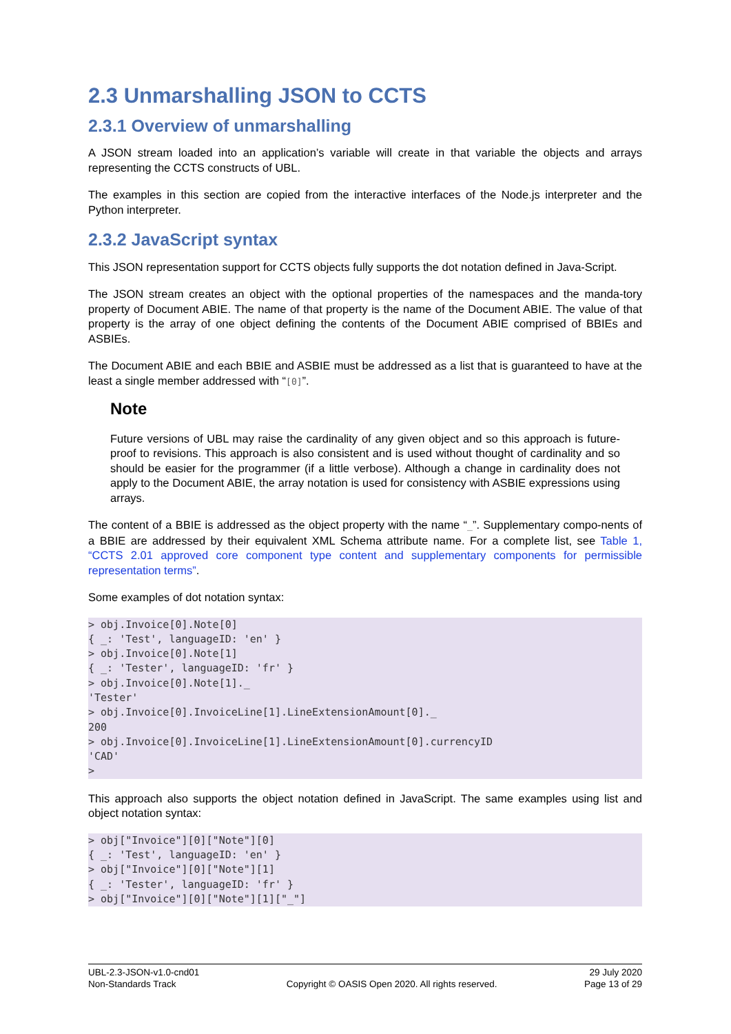2.3 Unmarshalling JSON to CCTS
2.3.1 Overview of unmarshalling
A JSON stream loaded into an application’s variable will create in that variable the objects and arrays representing the CCTS constructs of UBL.
The examples in this section are copied from the interactive interfaces of the Node.js interpreter and the Python interpreter.
2.3.2 JavaScript syntax
This JSON representation support for CCTS objects fully supports the dot notation defined in Java-Script.
The JSON stream creates an object with the optional properties of the namespaces and the manda-tory property of Document ABIE. The name of that property is the name of the Document ABIE. The value of that property is the array of one object defining the contents of the Document ABIE comprised of BBIEs and ASBIEs.
The Document ABIE and each BBIE and ASBIE must be addressed as a list that is guaranteed to have at the least a single member addressed with “[0]”.
Note
Future versions of UBL may raise the cardinality of any given object and so this approach is future-proof to revisions. This approach is also consistent and is used without thought of cardinality and so should be easier for the programmer (if a little verbose). Although a change in cardinality does not apply to the Document ABIE, the array notation is used for consistency with ASBIE expressions using arrays.
The content of a BBIE is addressed as the object property with the name “_”. Supplementary compo-nents of a BBIE are addressed by their equivalent XML Schema attribute name. For a complete list, see Table 1, “CCTS 2.01 approved core component type content and supplementary components for permissible representation terms”.
Some examples of dot notation syntax:
> obj.Invoice[0].Note[0]
{ _: 'Test', languageID: 'en' }
> obj.Invoice[0].Note[1]
{ _: 'Tester', languageID: 'fr' }
> obj.Invoice[0].Note[1]._
'Tester'
> obj.Invoice[0].InvoiceLine[1].LineExtensionAmount[0]._
200
> obj.Invoice[0].InvoiceLine[1].LineExtensionAmount[0].currencyID
'CAD'
>
This approach also supports the object notation defined in JavaScript. The same examples using list and object notation syntax:
> obj["Invoice"][0]["Note"][0]
{ _: 'Test', languageID: 'en' }
> obj["Invoice"][0]["Note"][1]
{ _: 'Tester', languageID: 'fr' }
> obj["Invoice"][0]["Note"][1]["_"]
UBL-2.3-JSON-v1.0-cnd01
Non-Standards Track
Copyright © OASIS Open 2020. All rights reserved.
29 July 2020
Page 13 of 29